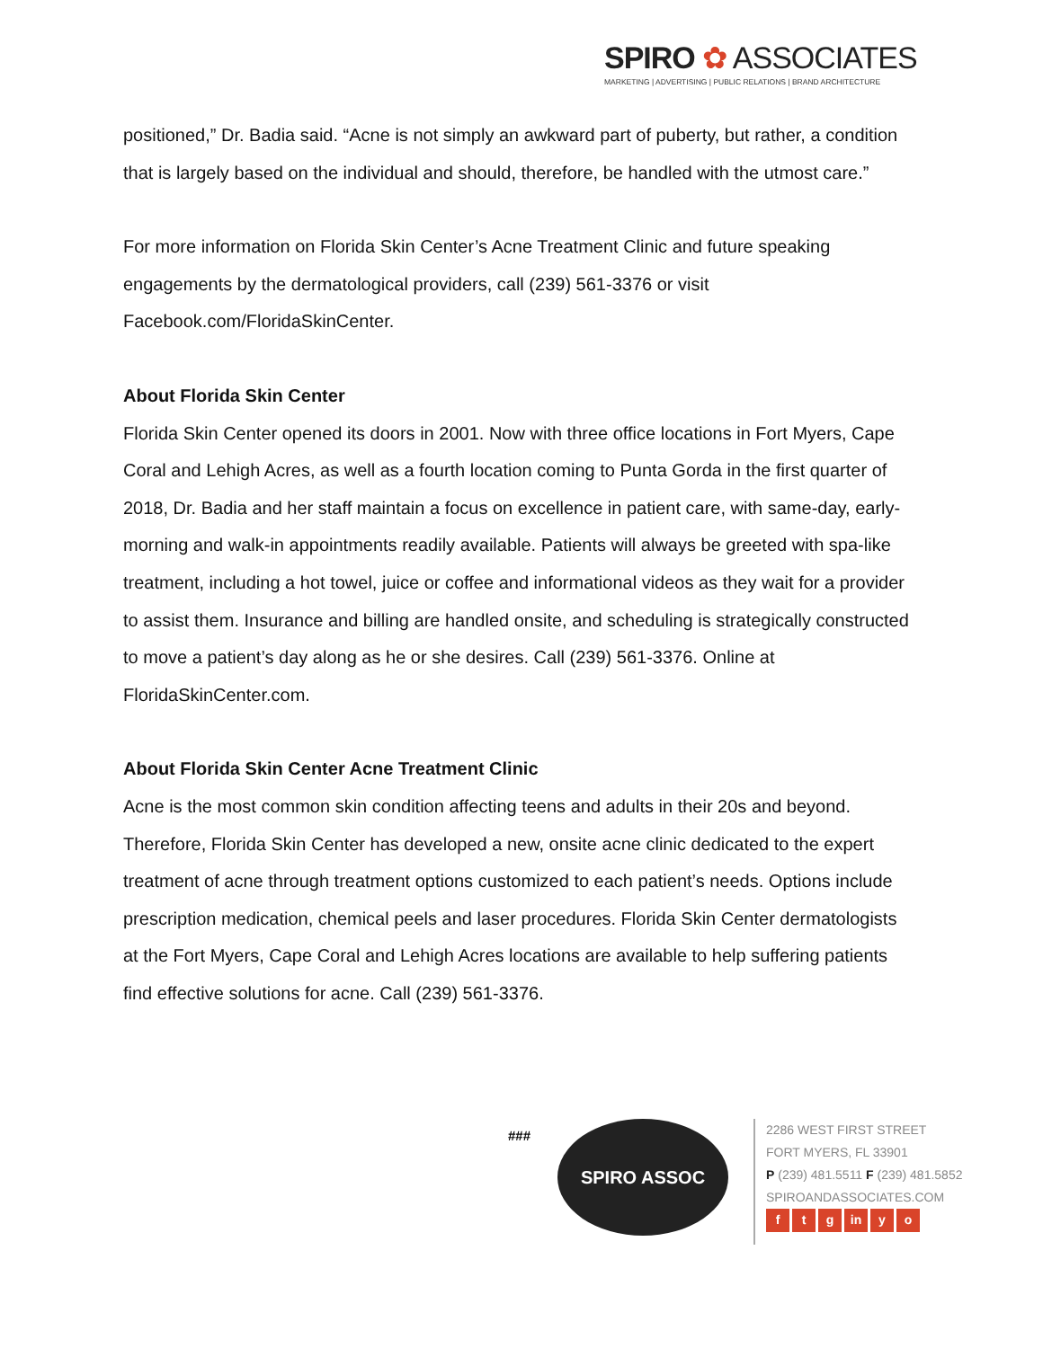SPIRO ✿ ASSOCIATES
MARKETING | ADVERTISING | PUBLIC RELATIONS | BRAND ARCHITECTURE
positioned,” Dr. Badia said. “Acne is not simply an awkward part of puberty, but rather, a condition that is largely based on the individual and should, therefore, be handled with the utmost care.”
For more information on Florida Skin Center’s Acne Treatment Clinic and future speaking engagements by the dermatological providers, call (239) 561-3376 or visit Facebook.com/FloridaSkinCenter.
About Florida Skin Center
Florida Skin Center opened its doors in 2001. Now with three office locations in Fort Myers, Cape Coral and Lehigh Acres, as well as a fourth location coming to Punta Gorda in the first quarter of 2018, Dr. Badia and her staff maintain a focus on excellence in patient care, with same-day, early-morning and walk-in appointments readily available. Patients will always be greeted with spa-like treatment, including a hot towel, juice or coffee and informational videos as they wait for a provider to assist them. Insurance and billing are handled onsite, and scheduling is strategically constructed to move a patient’s day along as he or she desires. Call (239) 561-3376. Online at FloridaSkinCenter.com.
About Florida Skin Center Acne Treatment Clinic
Acne is the most common skin condition affecting teens and adults in their 20s and beyond. Therefore, Florida Skin Center has developed a new, onsite acne clinic dedicated to the expert treatment of acne through treatment options customized to each patient’s needs. Options include prescription medication, chemical peels and laser procedures. Florida Skin Center dermatologists at the Fort Myers, Cape Coral and Lehigh Acres locations are available to help suffering patients find effective solutions for acne. Call (239) 561-3376.
###
SPIRO ASSOC
2286 WEST FIRST STREET
FORT MYERS, FL 33901
P (239) 481.5511 F (239) 481.5852
SPIROANDASSOCIATES.COM
f t g in y o